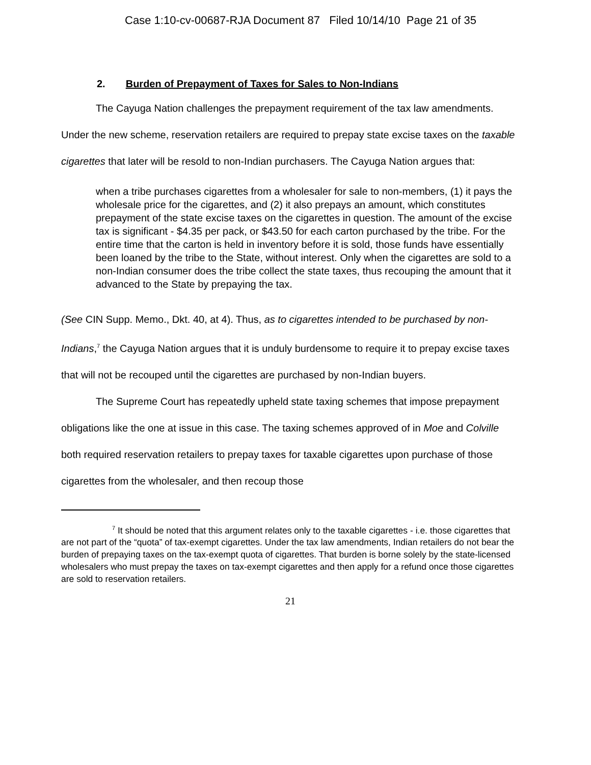Case 1:10-cv-00687-RJA Document 87 Filed 10/14/10 Page 21 of 35
2. Burden of Prepayment of Taxes for Sales to Non-Indians
The Cayuga Nation challenges the prepayment requirement of the tax law amendments. Under the new scheme, reservation retailers are required to prepay state excise taxes on the taxable cigarettes that later will be resold to non-Indian purchasers. The Cayuga Nation argues that:
when a tribe purchases cigarettes from a wholesaler for sale to non-members, (1) it pays the wholesale price for the cigarettes, and (2) it also prepays an amount, which constitutes prepayment of the state excise taxes on the cigarettes in question. The amount of the excise tax is significant - $4.35 per pack, or $43.50 for each carton purchased by the tribe. For the entire time that the carton is held in inventory before it is sold, those funds have essentially been loaned by the tribe to the State, without interest. Only when the cigarettes are sold to a non-Indian consumer does the tribe collect the state taxes, thus recouping the amount that it advanced to the State by prepaying the tax.
(See CIN Supp. Memo., Dkt. 40, at 4). Thus, as to cigarettes intended to be purchased by non-Indians,<sup>7</sup> the Cayuga Nation argues that it is unduly burdensome to require it to prepay excise taxes that will not be recouped until the cigarettes are purchased by non-Indian buyers.
The Supreme Court has repeatedly upheld state taxing schemes that impose prepayment obligations like the one at issue in this case. The taxing schemes approved of in Moe and Colville both required reservation retailers to prepay taxes for taxable cigarettes upon purchase of those cigarettes from the wholesaler, and then recoup those
<sup>7</sup> It should be noted that this argument relates only to the taxable cigarettes - i.e. those cigarettes that are not part of the “quota” of tax-exempt cigarettes. Under the tax law amendments, Indian retailers do not bear the burden of prepaying taxes on the tax-exempt quota of cigarettes. That burden is borne solely by the state-licensed wholesalers who must prepay the taxes on tax-exempt cigarettes and then apply for a refund once those cigarettes are sold to reservation retailers.
21